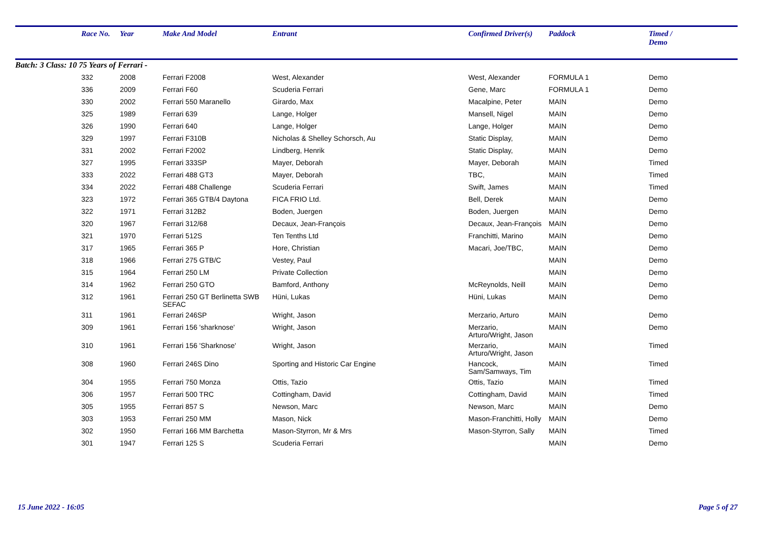| | Race No. | Year | Make And Model | Entrant | Confirmed Driver(s) | Paddock | Timed / Demo |
| --- | --- | --- | --- | --- | --- | --- | --- |
| Batch: 3 Class: 10 75 Years of Ferrari - | | | | | | | |
| | 332 | 2008 | Ferrari F2008 | West, Alexander | West, Alexander | FORMULA 1 | Demo |
| | 336 | 2009 | Ferrari F60 | Scuderia Ferrari | Gene, Marc | FORMULA 1 | Demo |
| | 330 | 2002 | Ferrari 550 Maranello | Girardo, Max | Macalpine, Peter | MAIN | Demo |
| | 325 | 1989 | Ferrari 639 | Lange, Holger | Mansell, Nigel | MAIN | Demo |
| | 326 | 1990 | Ferrari 640 | Lange, Holger | Lange, Holger | MAIN | Demo |
| | 329 | 1997 | Ferrari F310B | Nicholas & Shelley Schorsch, Au | Static Display, | MAIN | Demo |
| | 331 | 2002 | Ferrari F2002 | Lindberg, Henrik | Static Display, | MAIN | Demo |
| | 327 | 1995 | Ferrari 333SP | Mayer, Deborah | Mayer, Deborah | MAIN | Timed |
| | 333 | 2022 | Ferrari 488 GT3 | Mayer, Deborah | TBC, | MAIN | Timed |
| | 334 | 2022 | Ferrari 488 Challenge | Scuderia Ferrari | Swift, James | MAIN | Timed |
| | 323 | 1972 | Ferrari 365 GTB/4 Daytona | FICA FRIO Ltd. | Bell, Derek | MAIN | Demo |
| | 322 | 1971 | Ferrari 312B2 | Boden, Juergen | Boden, Juergen | MAIN | Demo |
| | 320 | 1967 | Ferrari 312/68 | Decaux, Jean-François | Decaux, Jean-François | MAIN | Demo |
| | 321 | 1970 | Ferrari 512S | Ten Tenths Ltd | Franchitti, Marino | MAIN | Demo |
| | 317 | 1965 | Ferrari 365 P | Hore, Christian | Macari, Joe/TBC, | MAIN | Demo |
| | 318 | 1966 | Ferrari 275 GTB/C | Vestey, Paul | | MAIN | Demo |
| | 315 | 1964 | Ferrari 250 LM | Private Collection | | MAIN | Demo |
| | 314 | 1962 | Ferrari 250 GTO | Bamford, Anthony | McReynolds, Neill | MAIN | Demo |
| | 312 | 1961 | Ferrari 250 GT Berlinetta SWB SEFAC | Hüni, Lukas | Hüni, Lukas | MAIN | Demo |
| | 311 | 1961 | Ferrari 246SP | Wright, Jason | Merzario, Arturo | MAIN | Demo |
| | 309 | 1961 | Ferrari 156 'sharknose' | Wright, Jason | Merzario, Arturo/Wright, Jason | MAIN | Demo |
| | 310 | 1961 | Ferrari 156 'Sharknose' | Wright, Jason | Merzario, Arturo/Wright, Jason | MAIN | Timed |
| | 308 | 1960 | Ferrari 246S Dino | Sporting and Historic Car Engine | Hancock, Sam/Samways, Tim | MAIN | Timed |
| | 304 | 1955 | Ferrari 750 Monza | Ottis, Tazio | Ottis, Tazio | MAIN | Timed |
| | 306 | 1957 | Ferrari 500 TRC | Cottingham, David | Cottingham, David | MAIN | Timed |
| | 305 | 1955 | Ferrari 857 S | Newson, Marc | Newson, Marc | MAIN | Demo |
| | 303 | 1953 | Ferrari 250 MM | Mason, Nick | Mason-Franchitti, Holly | MAIN | Demo |
| | 302 | 1950 | Ferrari 166 MM Barchetta | Mason-Styrron, Mr & Mrs | Mason-Styrron, Sally | MAIN | Timed |
| | 301 | 1947 | Ferrari 125 S | Scuderia Ferrari | | MAIN | Demo |
15 June 2022 - 16:05 Page 5 of 27